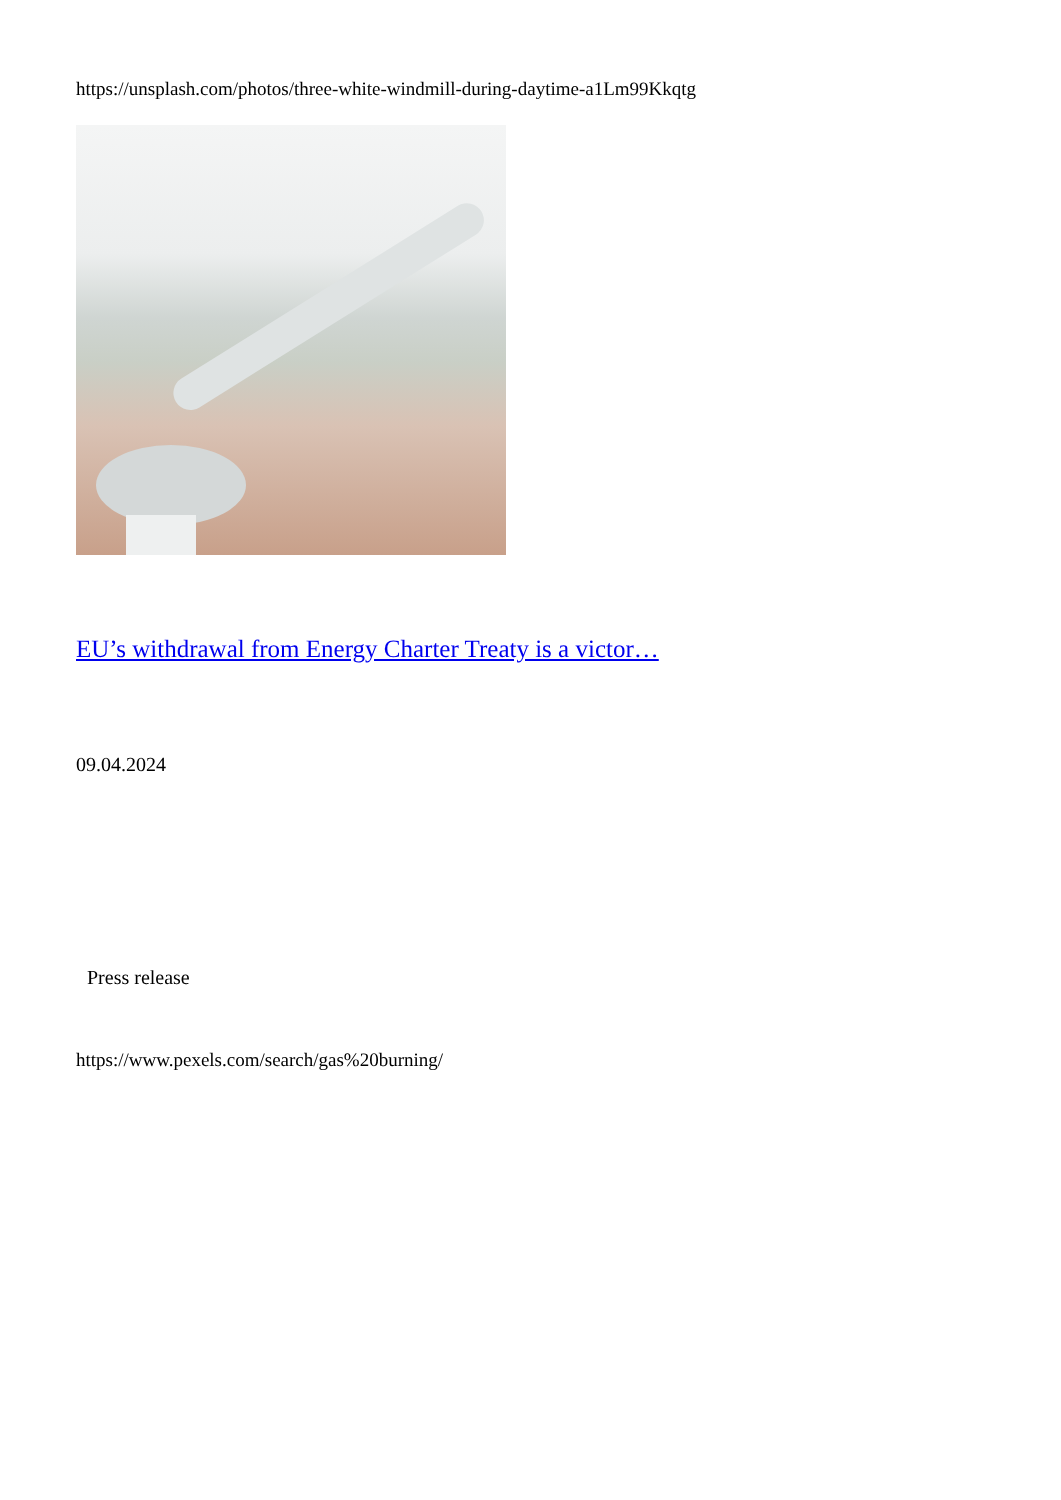https://unsplash.com/photos/three-white-windmill-during-daytime-a1Lm99Kkqtg
EU’s withdrawal from Energy Charter Treaty is a victor…
09.04.2024
Press release
https://www.pexels.com/search/gas%20burning/